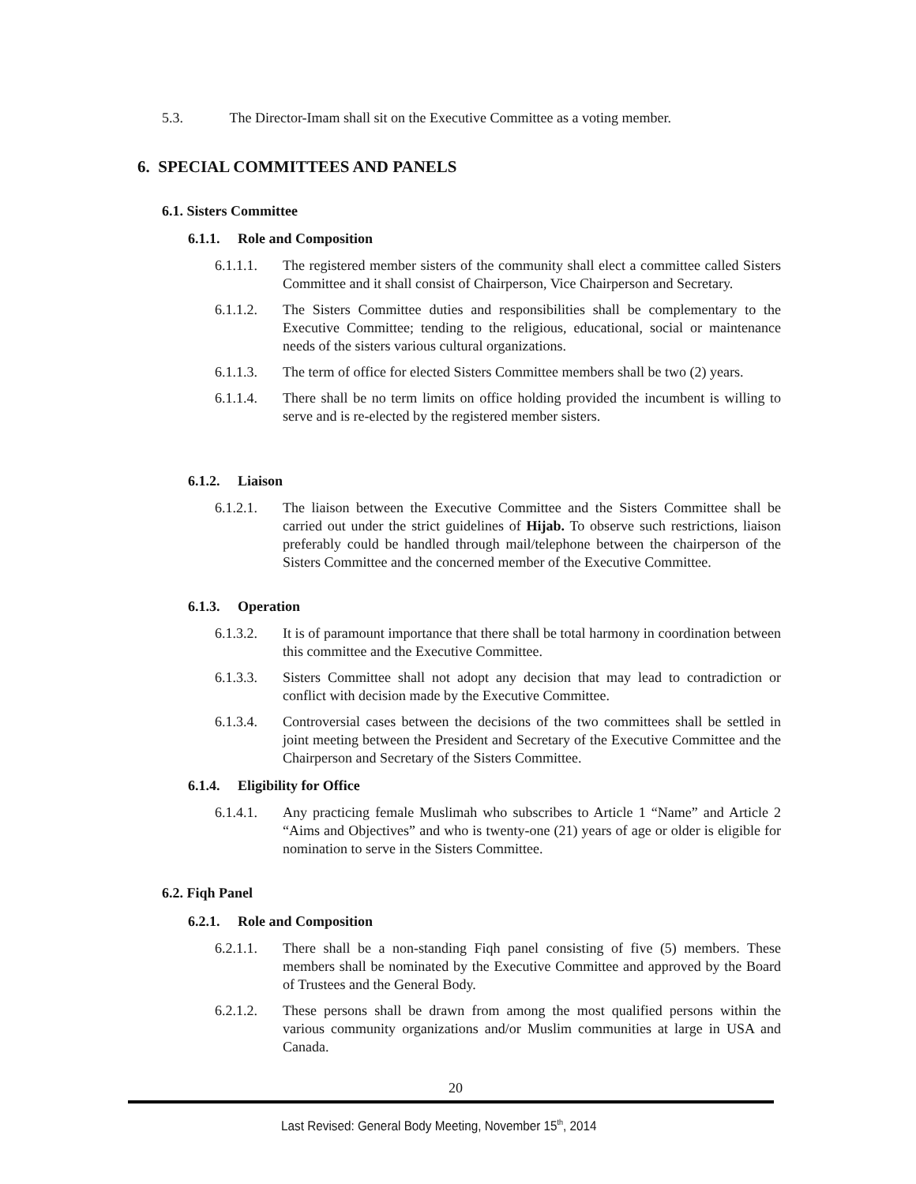5.3. The Director-Imam shall sit on the Executive Committee as a voting member.
6. SPECIAL COMMITTEES AND PANELS
6.1. Sisters Committee
6.1.1. Role and Composition
6.1.1.1.
The registered member sisters of the community shall elect a committee called Sisters Committee and it shall consist of Chairperson, Vice Chairperson and Secretary.
6.1.1.2.
The Sisters Committee duties and responsibilities shall be complementary to the Executive Committee; tending to the religious, educational, social or maintenance needs of the sisters various cultural organizations.
6.1.1.3.
The term of office for elected Sisters Committee members shall be two (2) years.
6.1.1.4.
There shall be no term limits on office holding provided the incumbent is willing to serve and is re-elected by the registered member sisters.
6.1.2. Liaison
6.1.2.1.
The liaison between the Executive Committee and the Sisters Committee shall be carried out under the strict guidelines of Hijab. To observe such restrictions, liaison preferably could be handled through mail/telephone between the chairperson of the Sisters Committee and the concerned member of the Executive Committee.
6.1.3. Operation
6.1.3.2.
It is of paramount importance that there shall be total harmony in coordination between this committee and the Executive Committee.
6.1.3.3.
Sisters Committee shall not adopt any decision that may lead to contradiction or conflict with decision made by the Executive Committee.
6.1.3.4.
Controversial cases between the decisions of the two committees shall be settled in joint meeting between the President and Secretary of the Executive Committee and the Chairperson and Secretary of the Sisters Committee.
6.1.4. Eligibility for Office
6.1.4.1.
Any practicing female Muslimah who subscribes to Article 1 “Name” and Article 2 “Aims and Objectives” and who is twenty-one (21) years of age or older is eligible for nomination to serve in the Sisters Committee.
6.2. Fiqh Panel
6.2.1. Role and Composition
6.2.1.1.
There shall be a non-standing Fiqh panel consisting of five (5) members. These members shall be nominated by the Executive Committee and approved by the Board of Trustees and the General Body.
6.2.1.2.
These persons shall be drawn from among the most qualified persons within the various community organizations and/or Muslim communities at large in USA and Canada.
20
Last Revised: General Body Meeting, November 15<sup>th</sup>, 2014